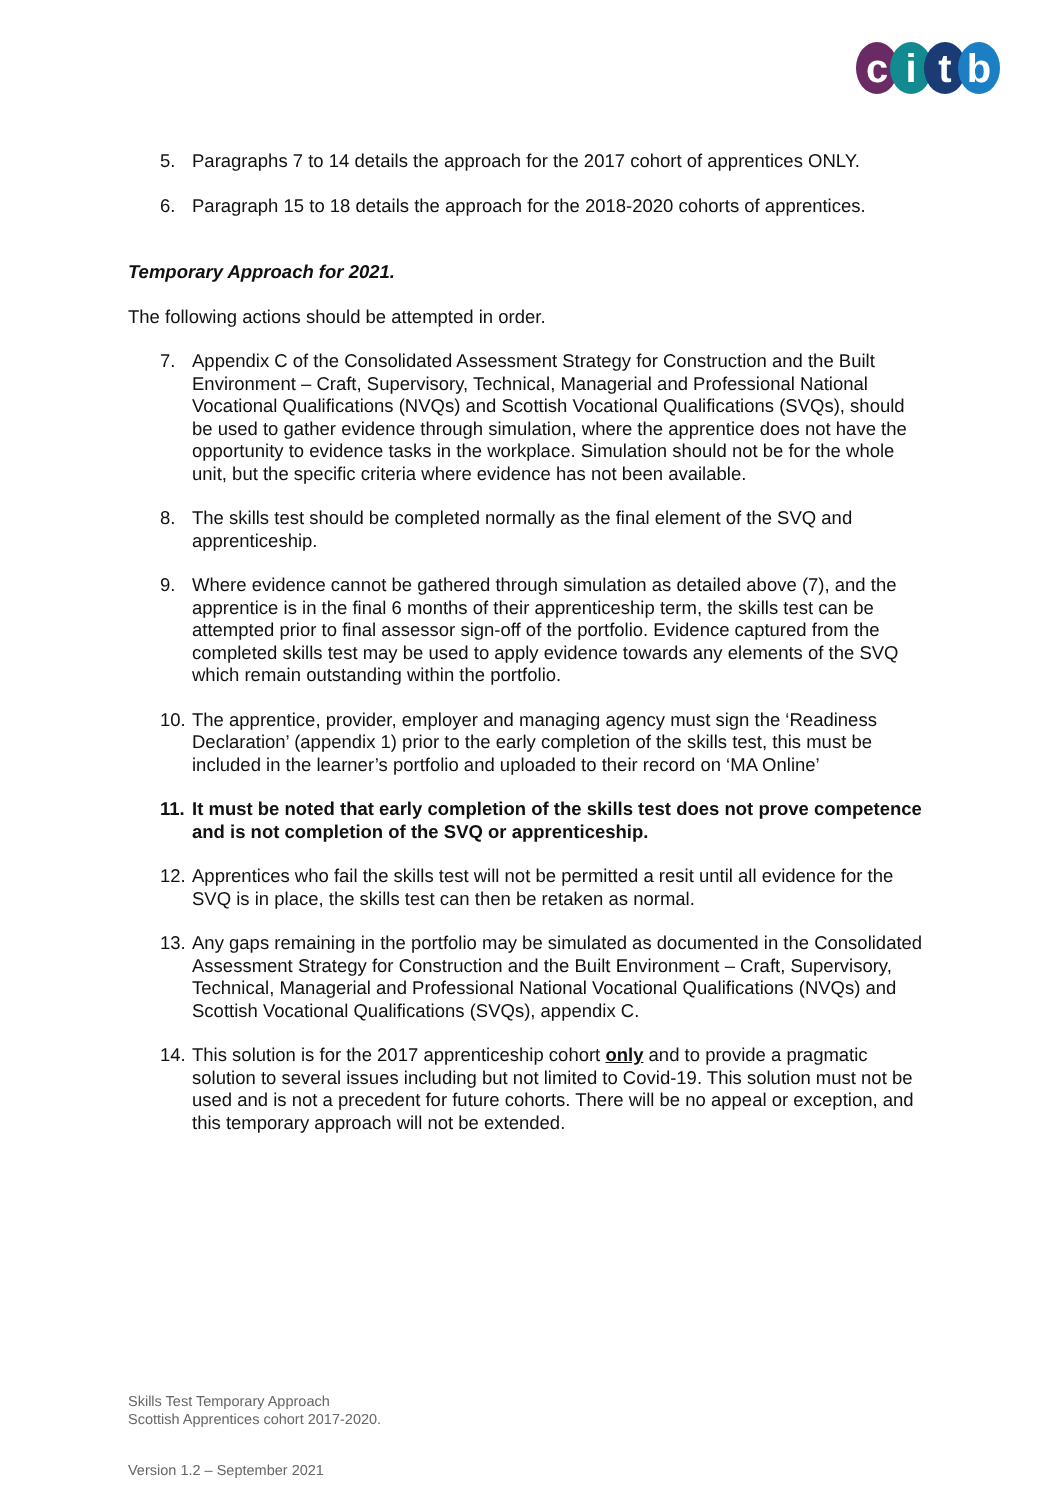citb
5. Paragraphs 7 to 14 details the approach for the 2017 cohort of apprentices ONLY.
6. Paragraph 15 to 18 details the approach for the 2018-2020 cohorts of apprentices.
Temporary Approach for 2021.
The following actions should be attempted in order.
7. Appendix C of the Consolidated Assessment Strategy for Construction and the Built Environment – Craft, Supervisory, Technical, Managerial and Professional National Vocational Qualifications (NVQs) and Scottish Vocational Qualifications (SVQs), should be used to gather evidence through simulation, where the apprentice does not have the opportunity to evidence tasks in the workplace. Simulation should not be for the whole unit, but the specific criteria where evidence has not been available.
8. The skills test should be completed normally as the final element of the SVQ and apprenticeship.
9. Where evidence cannot be gathered through simulation as detailed above (7), and the apprentice is in the final 6 months of their apprenticeship term, the skills test can be attempted prior to final assessor sign-off of the portfolio. Evidence captured from the completed skills test may be used to apply evidence towards any elements of the SVQ which remain outstanding within the portfolio.
10.
The apprentice, provider, employer and managing agency must sign the ‘Readiness Declaration’ (appendix 1) prior to the early completion of the skills test, this must be included in the learner’s portfolio and uploaded to their record on ‘MA Online’
11.
It must be noted that early completion of the skills test does not prove competence and is not completion of the SVQ or apprenticeship.
12.
Apprentices who fail the skills test will not be permitted a resit until all evidence for the SVQ is in place, the skills test can then be retaken as normal.
13.
Any gaps remaining in the portfolio may be simulated as documented in the Consolidated Assessment Strategy for Construction and the Built Environment – Craft, Supervisory, Technical, Managerial and Professional National Vocational Qualifications (NVQs) and Scottish Vocational Qualifications (SVQs), appendix C.
14.
This solution is for the 2017 apprenticeship cohort only and to provide a pragmatic solution to several issues including but not limited to Covid-19. This solution must not be used and is not a precedent for future cohorts. There will be no appeal or exception, and this temporary approach will not be extended.
Skills Test Temporary Approach
Scottish Apprentices cohort 2017-2020.
Version 1.2 – September 2021